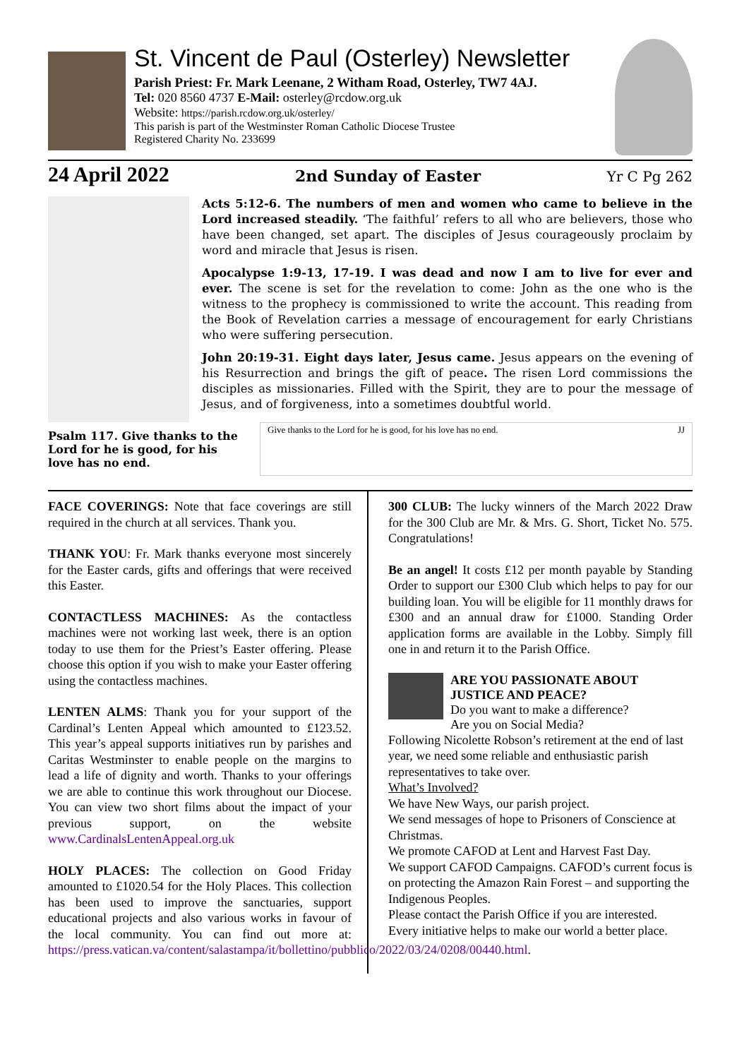St. Vincent de Paul (Osterley) Newsletter
Parish Priest: Fr. Mark Leenane, 2 Witham Road, Osterley, TW7 4AJ.
Tel: 020 8560 4737 E-Mail: osterley@rcdow.org.uk
Website: https://parish.rcdow.org.uk/osterley/
This parish is part of the Westminster Roman Catholic Diocese Trustee
Registered Charity No. 233699
24 April 2022 2nd Sunday of Easter Yr C Pg 262
Acts 5:12-6. The numbers of men and women who came to believe in the Lord increased steadily. ‘The faithful’ refers to all who are believers, those who have been changed, set apart. The disciples of Jesus courageously proclaim by word and miracle that Jesus is risen.
Apocalypse 1:9-13, 17-19. I was dead and now I am to live for ever and ever. The scene is set for the revelation to come: John as the one who is the witness to the prophecy is commissioned to write the account. This reading from the Book of Revelation carries a message of encouragement for early Christians who were suffering persecution.
John 20:19-31. Eight days later, Jesus came. Jesus appears on the evening of his Resurrection and brings the gift of peace. The risen Lord commissions the disciples as missionaries. Filled with the Spirit, they are to pour the message of Jesus, and of forgiveness, into a sometimes doubtful world.
Psalm 117. Give thanks to the Lord for he is good, for his love has no end.
Give thanks to the Lord for he is good, for his love has no end. JJ
FACE COVERINGS: Note that face coverings are still required in the church at all services. Thank you.
THANK YOU: Fr. Mark thanks everyone most sincerely for the Easter cards, gifts and offerings that were received this Easter.
CONTACTLESS MACHINES: As the contactless machines were not working last week, there is an option today to use them for the Priest’s Easter offering. Please choose this option if you wish to make your Easter offering using the contactless machines.
LENTEN ALMS: Thank you for your support of the Cardinal’s Lenten Appeal which amounted to £123.52. This year’s appeal supports initiatives run by parishes and Caritas Westminster to enable people on the margins to lead a life of dignity and worth. Thanks to your offerings we are able to continue this work throughout our Diocese. You can view two short films about the impact of your previous support, on the website www.CardinalsLentenAppeal.org.uk
HOLY PLACES: The collection on Good Friday amounted to £1020.54 for the Holy Places. This collection has been used to improve the sanctuaries, support educational projects and also various works in favour of the local community. You can find out more at: https://press.vatican.va/content/salastampa/it/bollettino/pubblico/2022/03/24/0208/00440.html.
300 CLUB: The lucky winners of the March 2022 Draw for the 300 Club are Mr. & Mrs. G. Short, Ticket No. 575. Congratulations!
Be an angel! It costs £12 per month payable by Standing Order to support our £300 Club which helps to pay for our building loan. You will be eligible for 11 monthly draws for £300 and an annual draw for £1000. Standing Order application forms are available in the Lobby. Simply fill one in and return it to the Parish Office.
ARE YOU PASSIONATE ABOUT JUSTICE AND PEACE?
Do you want to make a difference?
Are you on Social Media?
Following Nicolette Robson’s retirement at the end of last year, we need some reliable and enthusiastic parish representatives to take over.
What’s Involved?
We have New Ways, our parish project.
We send messages of hope to Prisoners of Conscience at Christmas.
We promote CAFOD at Lent and Harvest Fast Day.
We support CAFOD Campaigns. CAFOD’s current focus is on protecting the Amazon Rain Forest – and supporting the Indigenous Peoples.
Please contact the Parish Office if you are interested.
Every initiative helps to make our world a better place.